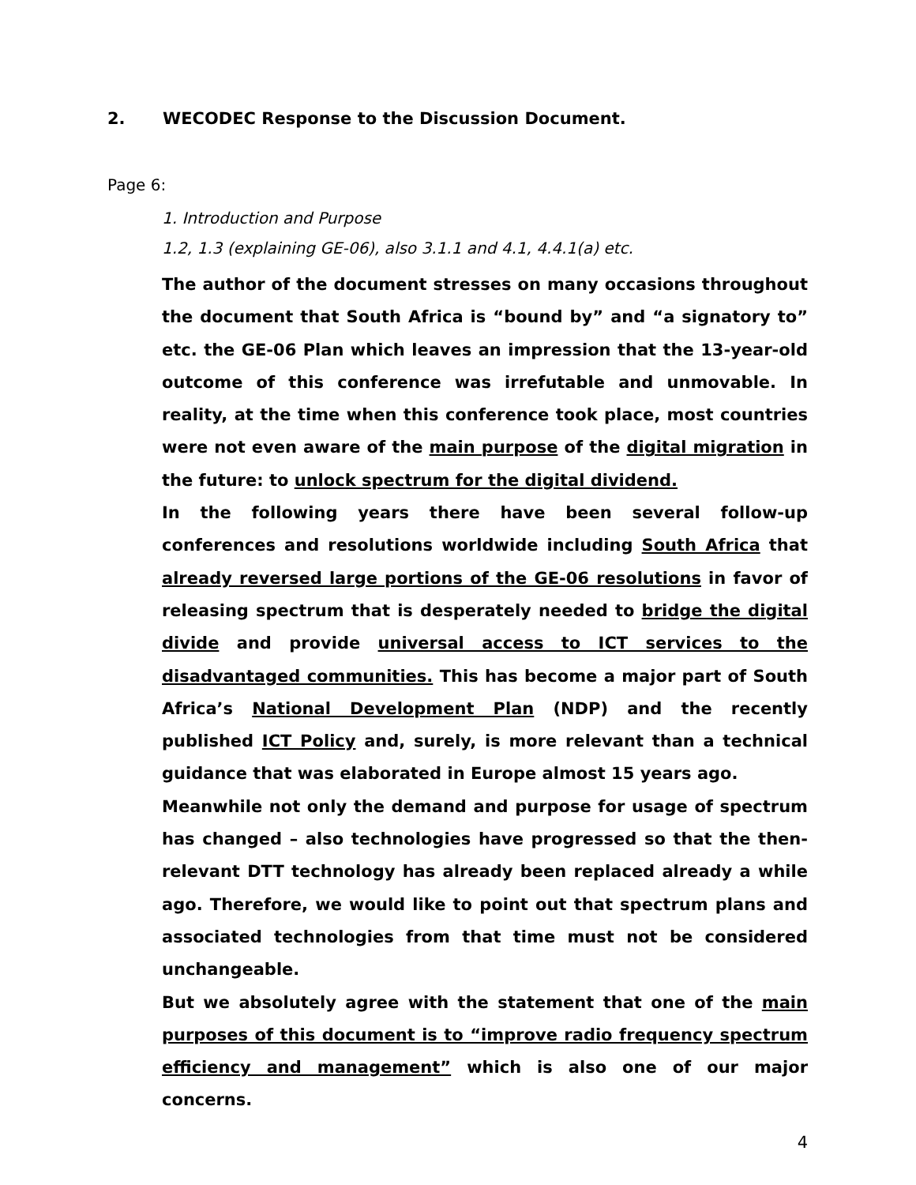2. WECODEC Response to the Discussion Document.
Page 6:
1. Introduction and Purpose
1.2, 1.3 (explaining GE-06), also 3.1.1 and 4.1, 4.4.1(a) etc.
The author of the document stresses on many occasions throughout the document that South Africa is “bound by” and “a signatory to” etc. the GE-06 Plan which leaves an impression that the 13-year-old outcome of this conference was irrefutable and unmovable. In reality, at the time when this conference took place, most countries were not even aware of the main purpose of the digital migration in the future: to unlock spectrum for the digital dividend.
In the following years there have been several follow-up conferences and resolutions worldwide including South Africa that already reversed large portions of the GE-06 resolutions in favor of releasing spectrum that is desperately needed to bridge the digital divide and provide universal access to ICT services to the disadvantaged communities. This has become a major part of South Africa’s National Development Plan (NDP) and the recently published ICT Policy and, surely, is more relevant than a technical guidance that was elaborated in Europe almost 15 years ago.
Meanwhile not only the demand and purpose for usage of spectrum has changed – also technologies have progressed so that the then-relevant DTT technology has already been replaced already a while ago. Therefore, we would like to point out that spectrum plans and associated technologies from that time must not be considered unchangeable.
But we absolutely agree with the statement that one of the main purposes of this document is to “improve radio frequency spectrum efficiency and management” which is also one of our major concerns.
4